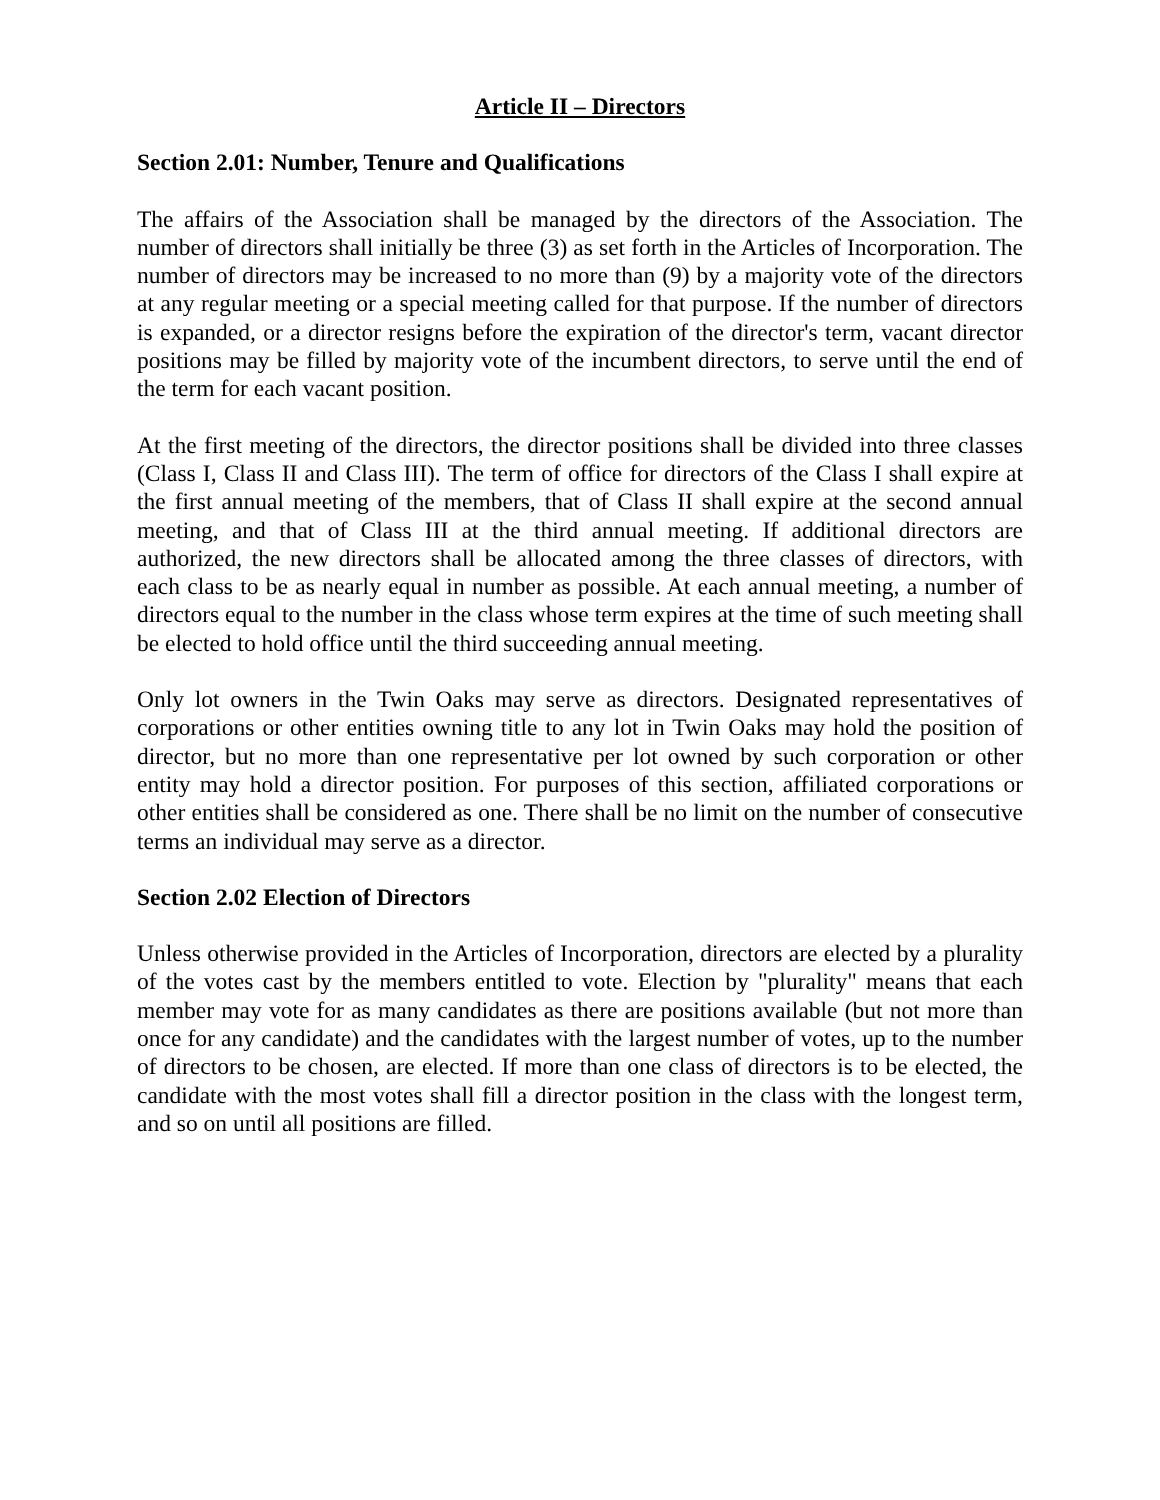Article II – Directors
Section 2.01: Number, Tenure and Qualifications
The affairs of the Association shall be managed by the directors of the Association. The number of directors shall initially be three (3) as set forth in the Articles of Incorporation. The number of directors may be increased to no more than (9) by a majority vote of the directors at any regular meeting or a special meeting called for that purpose. If the number of directors is expanded, or a director resigns before the expiration of the director's term, vacant director positions may be filled by majority vote of the incumbent directors, to serve until the end of the term for each vacant position.
At the first meeting of the directors, the director positions shall be divided into three classes (Class I, Class II and Class III). The term of office for directors of the Class I shall expire at the first annual meeting of the members, that of Class II shall expire at the second annual meeting, and that of Class III at the third annual meeting. If additional directors are authorized, the new directors shall be allocated among the three classes of directors, with each class to be as nearly equal in number as possible. At each annual meeting, a number of directors equal to the number in the class whose term expires at the time of such meeting shall be elected to hold office until the third succeeding annual meeting.
Only lot owners in the Twin Oaks may serve as directors. Designated representatives of corporations or other entities owning title to any lot in Twin Oaks may hold the position of director, but no more than one representative per lot owned by such corporation or other entity may hold a director position. For purposes of this section, affiliated corporations or other entities shall be considered as one. There shall be no limit on the number of consecutive terms an individual may serve as a director.
Section 2.02 Election of Directors
Unless otherwise provided in the Articles of Incorporation, directors are elected by a plurality of the votes cast by the members entitled to vote. Election by "plurality" means that each member may vote for as many candidates as there are positions available (but not more than once for any candidate) and the candidates with the largest number of votes, up to the number of directors to be chosen, are elected. If more than one class of directors is to be elected, the candidate with the most votes shall fill a director position in the class with the longest term, and so on until all positions are filled.